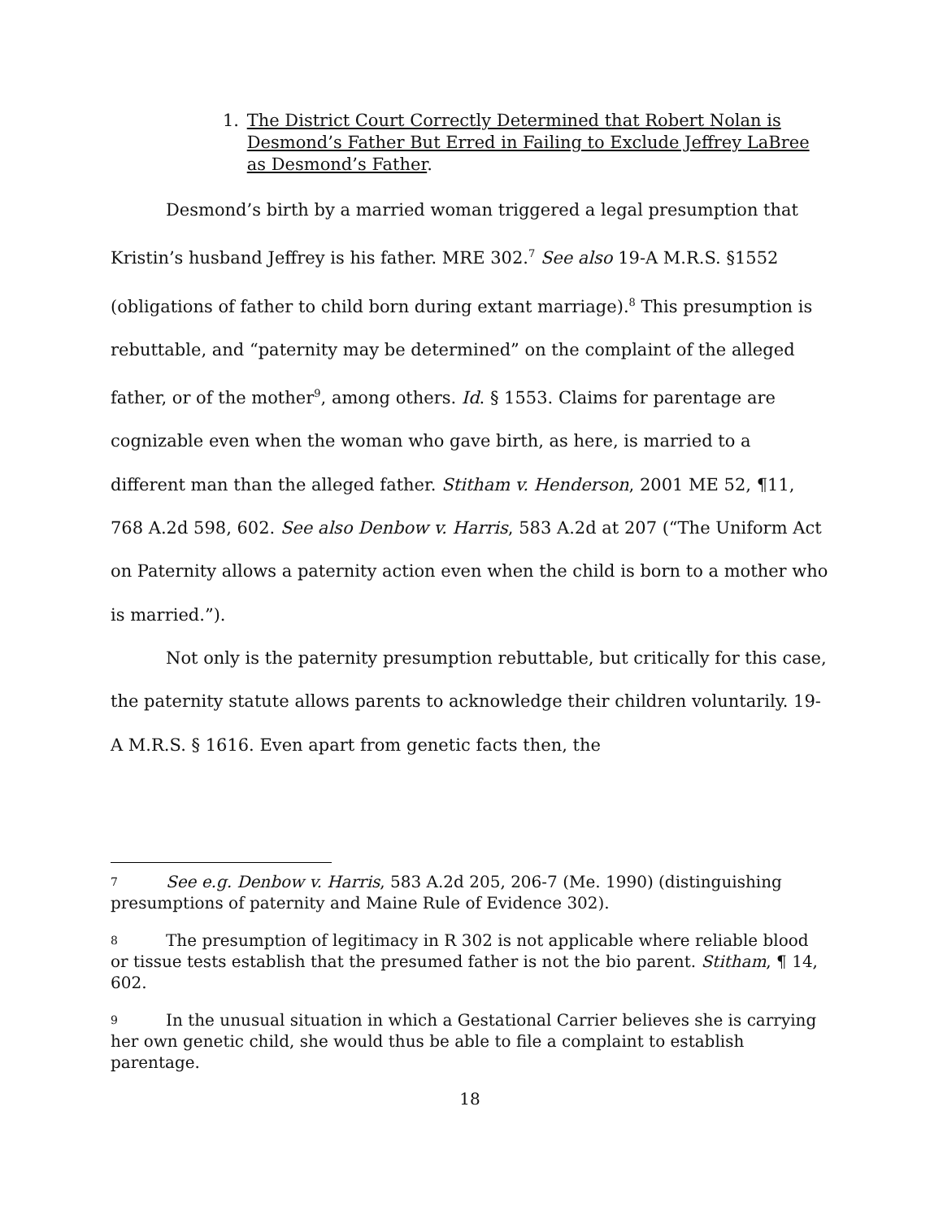1. The District Court Correctly Determined that Robert Nolan is Desmond’s Father But Erred in Failing to Exclude Jeffrey LaBree as Desmond’s Father.
Desmond’s birth by a married woman triggered a legal presumption that Kristin’s husband Jeffrey is his father. MRE 302.<sup>7</sup> See also 19-A M.R.S. §1552 (obligations of father to child born during extant marriage).<sup>8</sup> This presumption is rebuttable, and “paternity may be determined” on the complaint of the alleged father, or of the mother<sup>9</sup>, among others. Id. § 1553. Claims for parentage are cognizable even when the woman who gave birth, as here, is married to a different man than the alleged father. Stitham v. Henderson, 2001 ME 52, ¶11, 768 A.2d 598, 602. See also Denbow v. Harris, 583 A.2d at 207 (“The Uniform Act on Paternity allows a paternity action even when the child is born to a mother who is married.”).
Not only is the paternity presumption rebuttable, but critically for this case, the paternity statute allows parents to acknowledge their children voluntarily. 19-A M.R.S. § 1616. Even apart from genetic facts then, the
7 See e.g. Denbow v. Harris, 583 A.2d 205, 206-7 (Me. 1990) (distinguishing presumptions of paternity and Maine Rule of Evidence 302).
8 The presumption of legitimacy in R 302 is not applicable where reliable blood or tissue tests establish that the presumed father is not the bio parent. Stitham, ¶ 14, 602.
9 In the unusual situation in which a Gestational Carrier believes she is carrying her own genetic child, she would thus be able to file a complaint to establish parentage.
18